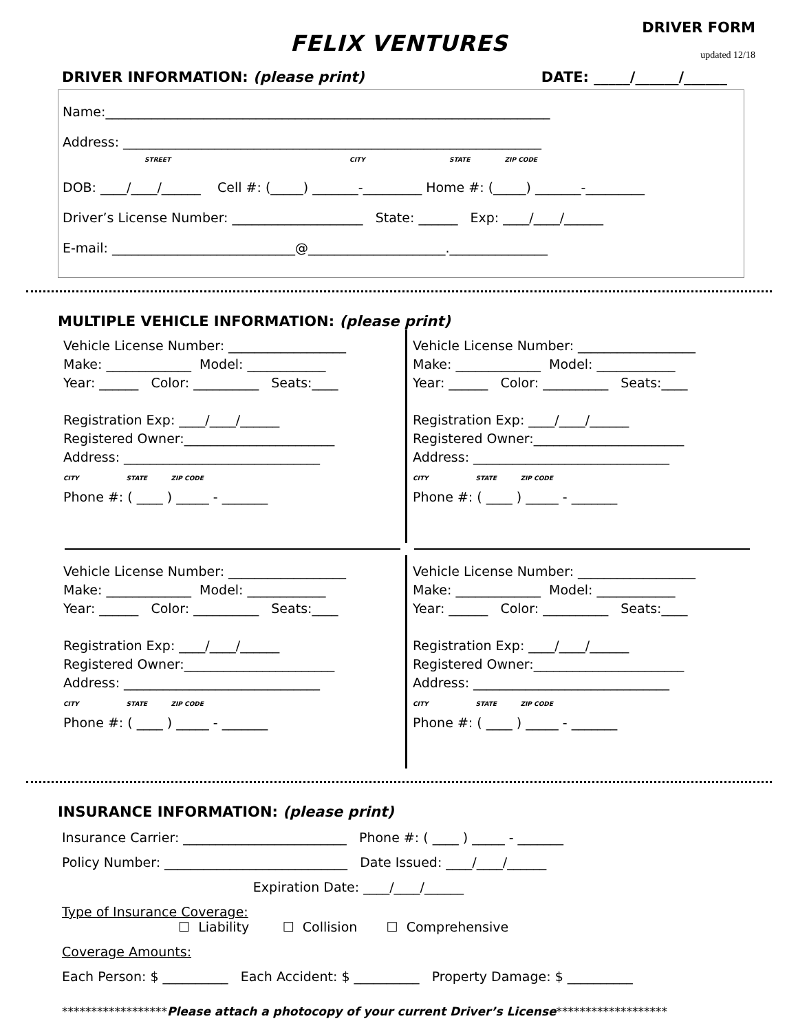FELIX VENTURES
DRIVER FORM
updated 12/18
DRIVER INFORMATION: (please print) DATE: _____/______/______
Name:____________________________________________________________________
Address: ________________________________________________________________
STREET CITY STATE ZIP CODE
DOB: ____/____/______ Cell #: (_____) _______-_________ Home #: (_____) _______-_________
Driver’s License Number: ____________________ State: ______ Exp: ____/____/______
E-mail: ____________________________@_____________________._______________
MULTIPLE VEHICLE INFORMATION: (please print)
Vehicle License Number: __________________ Make: _____________ Model: ____________ Year: ______ Color: __________ Seats:____ Registration Exp: ____/____/______ Registered Owner:_______________________ Address: ______________________________ CITY STATE ZIP CODE Phone #: ( ____ ) _____ - _______
Vehicle License Number: __________________ Make: _____________ Model: ____________ Year: ______ Color: __________ Seats:____ Registration Exp: ____/____/______ Registered Owner:_______________________ Address: ______________________________ CITY STATE ZIP CODE Phone #: ( ____ ) _____ - _______
Vehicle License Number: __________________ Make: _____________ Model: ____________ Year: ______ Color: __________ Seats:____ Registration Exp: ____/____/______ Registered Owner:_______________________ Address: ______________________________ CITY STATE ZIP CODE Phone #: ( ____ ) _____ - _______
Vehicle License Number: __________________ Make: _____________ Model: ____________ Year: ______ Color: __________ Seats:____ Registration Exp: ____/____/______ Registered Owner:_______________________ Address: ______________________________ CITY STATE ZIP CODE Phone #: ( ____ ) _____ - _______
INSURANCE INFORMATION: (please print)
Insurance Carrier: _________________________ Phone #: ( ____ ) _____ - _______
Policy Number: ____________________________ Date Issued: ____/____/______
Expiration Date: ____/____/______
Type of Insurance Coverage:
☐ Liability ☐ Collision ☐ Comprehensive
Coverage Amounts:
Each Person: $ __________ Each Accident: $ __________ Property Damage: $ __________
******************Please attach a photocopy of your current Driver’s License*******************